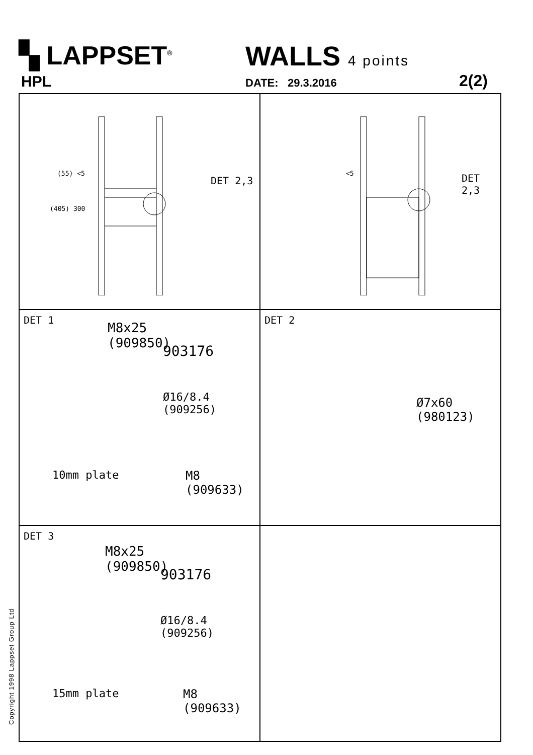▚ LAPPSET<sup>®</sup>
WALLS 4 points
HPL DATE: 29.3.2016 2(2)
(55) <5
(405) 300
DET 2,3
<5 DET 2,3
DET 1
M8x25
(909850)
903176
Ø16/8.4
(909256)
10mm plate
M8
(909633)
DET 2
Ø7x60
(980123)
DET 3
M8x25
(909850)
903176
Ø16/8.4
(909256)
15mm plate
M8
(909633)
Copyright 1998 Lappset Group Ltd